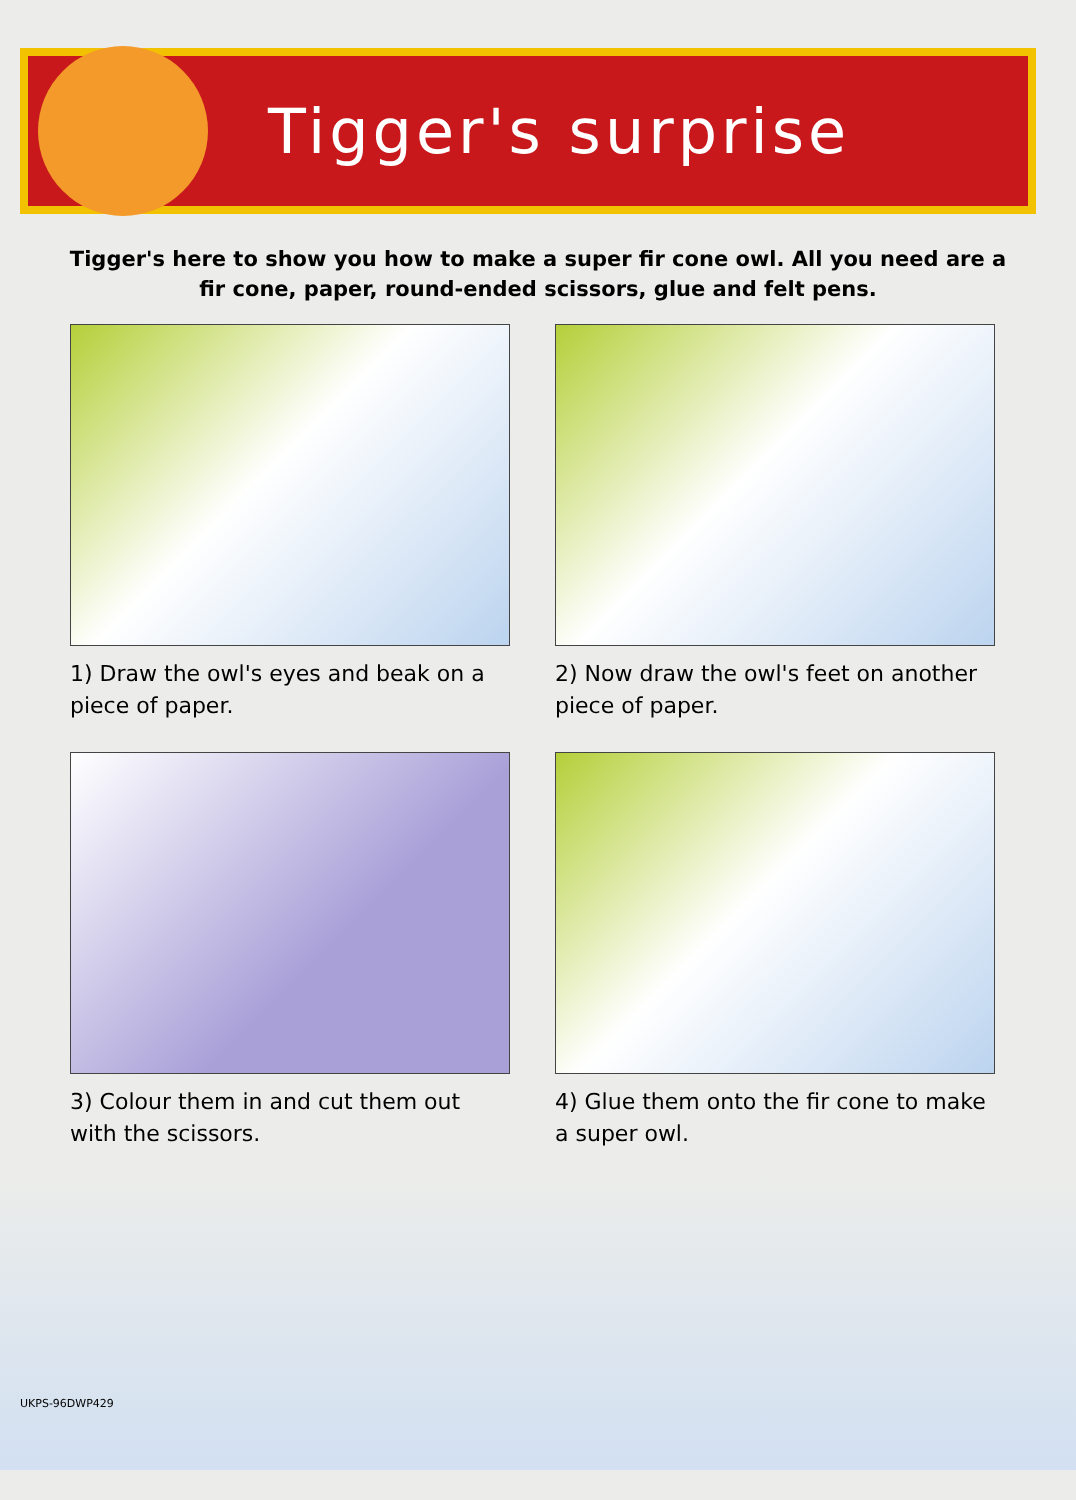Tigger's surprise
Tigger's here to show you how to make a super fir cone owl. All you need are a fir cone, paper, round-ended scissors, glue and felt pens.
1) Draw the owl's eyes and beak on a piece of paper.
2) Now draw the owl's feet on another piece of paper.
3) Colour them in and cut them out with the scissors.
4) Glue them onto the fir cone to make a super owl.
UKPS-96DWP429